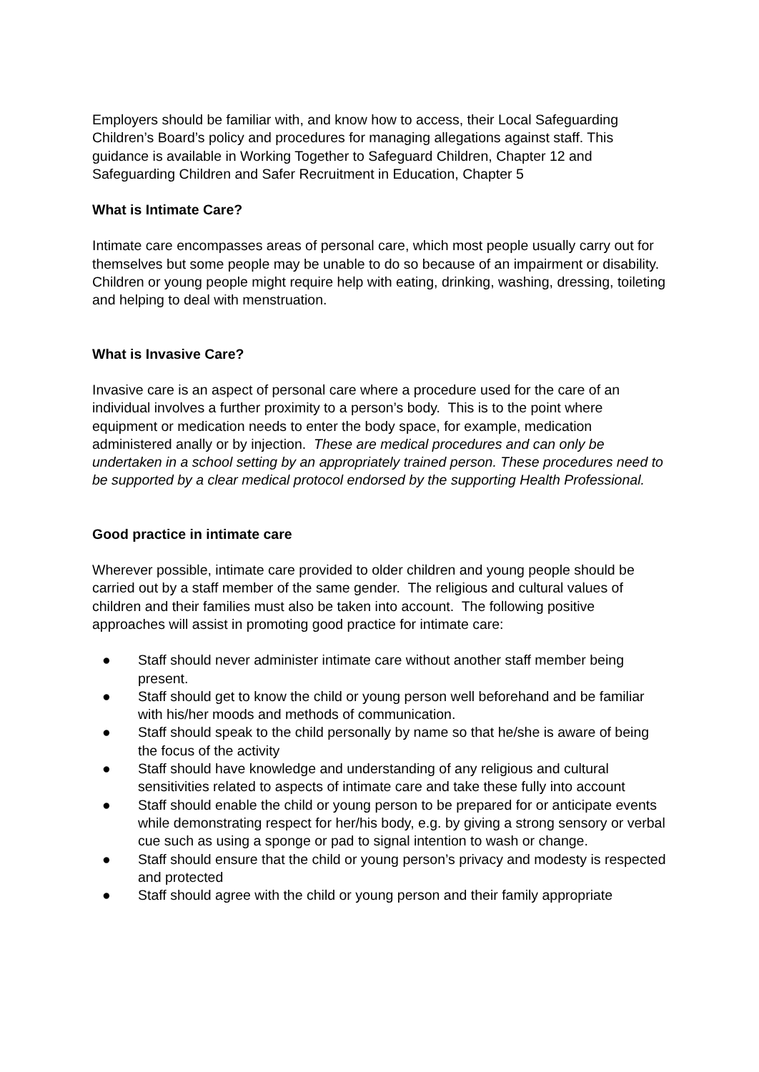Employers should be familiar with, and know how to access, their Local Safeguarding Children’s Board’s policy and procedures for managing allegations against staff. This guidance is available in Working Together to Safeguard Children, Chapter 12 and Safeguarding Children and Safer Recruitment in Education, Chapter 5
What is Intimate Care?
Intimate care encompasses areas of personal care, which most people usually carry out for themselves but some people may be unable to do so because of an impairment or disability. Children or young people might require help with eating, drinking, washing, dressing, toileting and helping to deal with menstruation.
What is Invasive Care?
Invasive care is an aspect of personal care where a procedure used for the care of an individual involves a further proximity to a person’s body. This is to the point where equipment or medication needs to enter the body space, for example, medication administered anally or by injection. These are medical procedures and can only be undertaken in a school setting by an appropriately trained person. These procedures need to be supported by a clear medical protocol endorsed by the supporting Health Professional.
Good practice in intimate care
Wherever possible, intimate care provided to older children and young people should be carried out by a staff member of the same gender. The religious and cultural values of children and their families must also be taken into account. The following positive approaches will assist in promoting good practice for intimate care:
● Staff should never administer intimate care without another staff member being present.
● Staff should get to know the child or young person well beforehand and be familiar with his/her moods and methods of communication.
● Staff should speak to the child personally by name so that he/she is aware of being the focus of the activity
● Staff should have knowledge and understanding of any religious and cultural sensitivities related to aspects of intimate care and take these fully into account
● Staff should enable the child or young person to be prepared for or anticipate events while demonstrating respect for her/his body, e.g. by giving a strong sensory or verbal cue such as using a sponge or pad to signal intention to wash or change.
● Staff should ensure that the child or young person’s privacy and modesty is respected and protected
● Staff should agree with the child or young person and their family appropriate